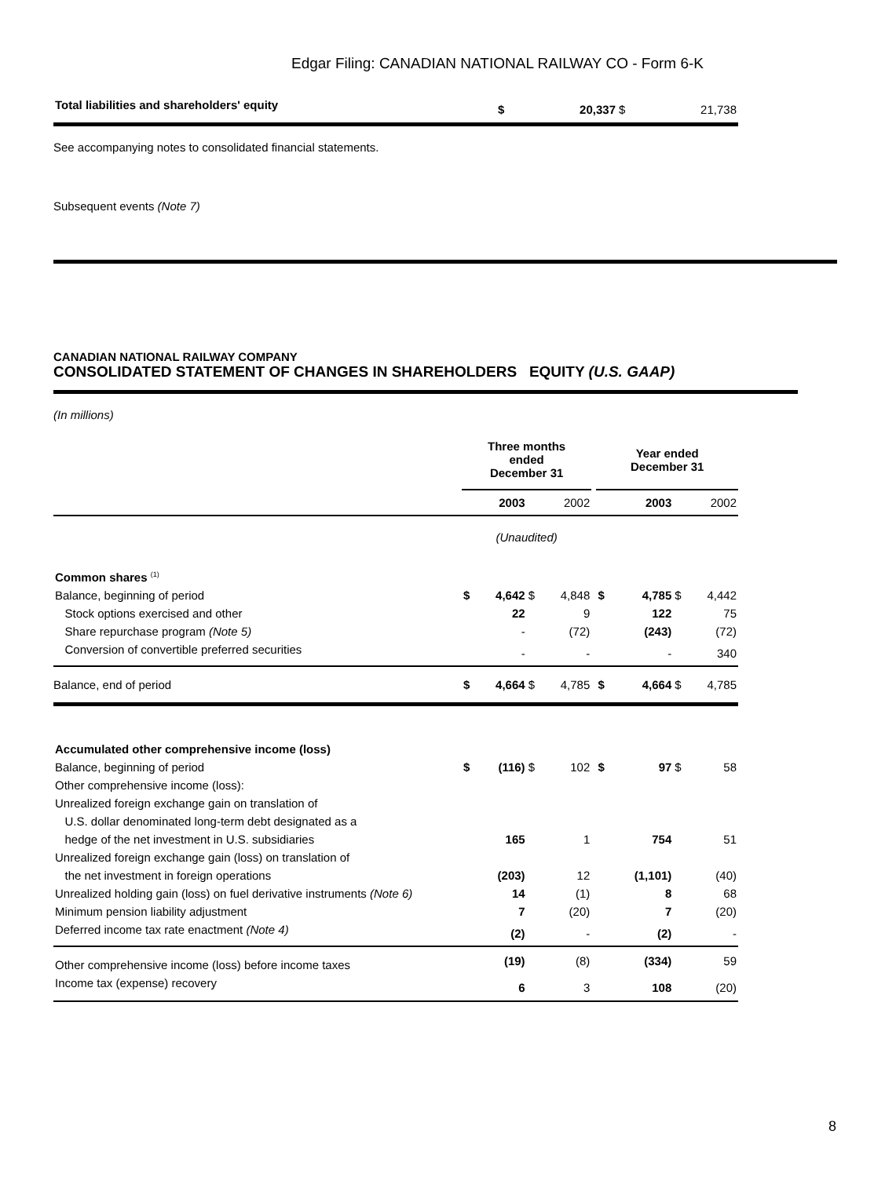Edgar Filing: CANADIAN NATIONAL RAILWAY CO - Form 6-K
| Total liabilities and shareholders' equity | $ | 20,337 | $ | 21,738 |
See accompanying notes to consolidated financial statements.
Subsequent events (Note 7)
CANADIAN NATIONAL RAILWAY COMPANY
CONSOLIDATED STATEMENT OF CHANGES IN SHAREHOLDERS EQUITY (U.S. GAAP)
(In millions)
| | Three months ended December 31 | | | | | Year ended December 31 | | | |
| --- | --- | --- | --- | --- | --- | --- | --- | --- | --- |
| | | 2003 | | 2002 | | | 2003 | | 2002 |
| | (Unaudited) | | | | | | | | |
| Common shares <sup>(1)</sup> | | | | | | | | | |
| Balance, beginning of period | $ | 4,642 | $ | 4,848 | | $ | 4,785 | $ | 4,442 |
| Stock options exercised and other | | 22 | | 9 | | | 122 | | 75 |
| Share repurchase program (Note 5) | | - | | (72) | | | (243) | | (72) |
| Conversion of convertible preferred securities | | - | | - | | | - | | 340 |
| Balance, end of period | $ | 4,664 | $ | 4,785 | | $ | 4,664 | $ | 4,785 |
| Accumulated other comprehensive income (loss) | | | | | | | | | |
| Balance, beginning of period | $ | (116) | $ | 102 | | $ | 97 | $ | 58 |
| Other comprehensive income (loss): | | | | | | | | | |
| Unrealized foreign exchange gain on translation of | | | | | | | | | |
| U.S. dollar denominated long-term debt designated as a | | | | | | | | | |
| hedge of the net investment in U.S. subsidiaries | | 165 | | 1 | | | 754 | | 51 |
| Unrealized foreign exchange gain (loss) on translation of | | | | | | | | | |
| the net investment in foreign operations | | (203) | | 12 | | | (1,101) | | (40) |
| Unrealized holding gain (loss) on fuel derivative instruments (Note 6) | | 14 | | (1) | | | 8 | | 68 |
| Minimum pension liability adjustment | | 7 | | (20) | | | 7 | | (20) |
| Deferred income tax rate enactment (Note 4) | | (2) | | - | | | (2) | | - |
| Other comprehensive income (loss) before income taxes | | (19) | | (8) | | | (334) | | 59 |
| Income tax (expense) recovery | | 6 | | 3 | | | 108 | | (20) |
8